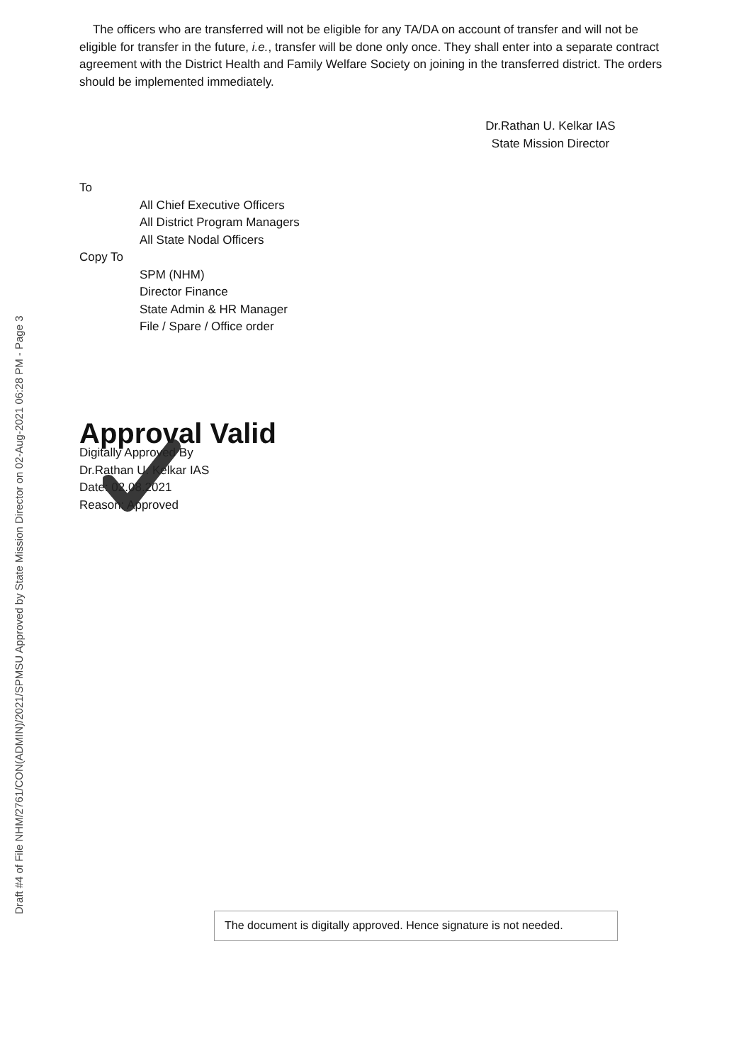Draft #4 of File NHM/2761/CON(ADMIN)/2021/SPMSU Approved by State Mission Director on 02-Aug-2021 06:28 PM - Page 3
The officers who are transferred will not be eligible for any TA/DA on account of transfer and will not be eligible for transfer in the future, i.e., transfer will be done only once. They shall enter into a separate contract agreement with the District Health and Family Welfare Society on joining in the transferred district. The orders should be implemented immediately.
Dr.Rathan U. Kelkar IAS
State Mission Director
To
All Chief Executive Officers
All District Program Managers
All State Nodal Officers
Copy To
SPM (NHM)
Director Finance
State Admin & HR Manager
File / Spare / Office order
Approval Valid
Digitally Approved By
Dr.Rathan U. Kelkar IAS
Date: 02.08.2021
Reason: Approved
The document is digitally approved. Hence signature is not needed.